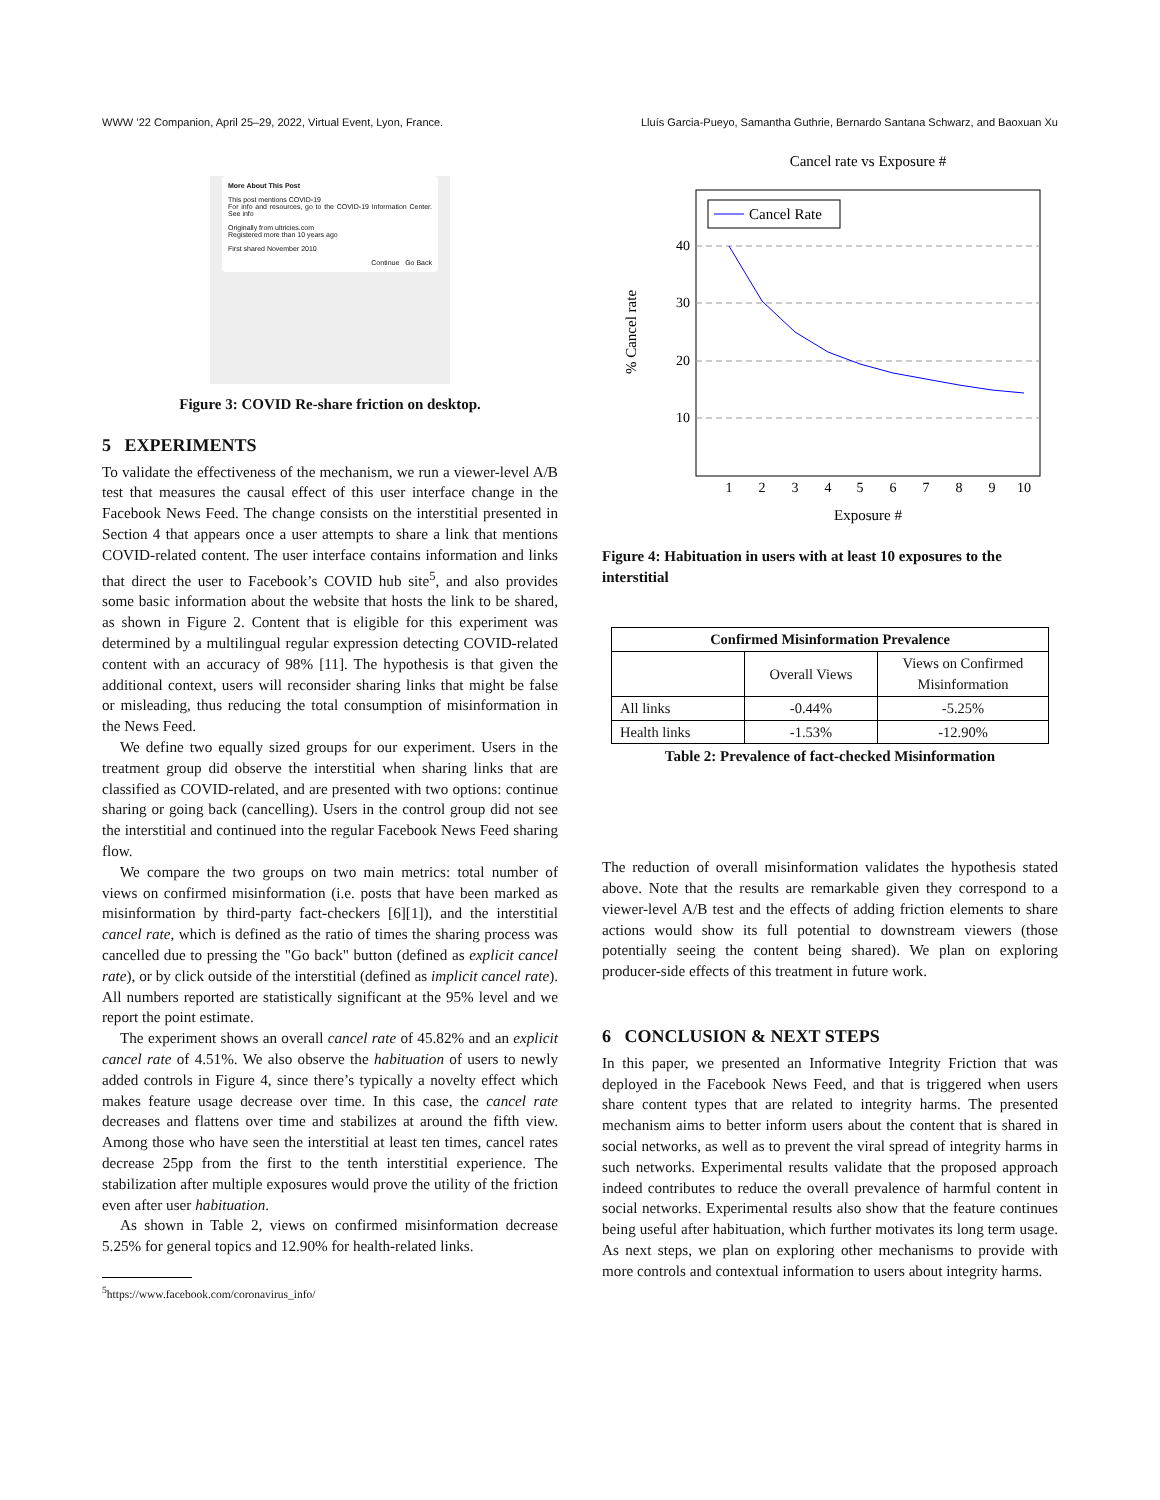WWW ’22 Companion, April 25–29, 2022, Virtual Event, Lyon, France. Lluís Garcia-Pueyo, Samantha Guthrie, Bernardo Santana Schwarz, and Baoxuan Xu
More About This Post
This post mentions COVID-19
For info and resources, go to the COVID-19 Information Center. See info
Originally from ultricies.com
Registered more than 10 years ago
First shared November 2010
Continue Go Back
Figure 3: COVID Re-share friction on desktop.
5 EXPERIMENTS
To validate the effectiveness of the mechanism, we run a viewer-level A/B test that measures the causal effect of this user interface change in the Facebook News Feed. The change consists on the interstitial presented in Section 4 that appears once a user attempts to share a link that mentions COVID-related content. The user interface contains information and links that direct the user to Facebook’s COVID hub site<sup>5</sup>, and also provides some basic information about the website that hosts the link to be shared, as shown in Figure 2. Content that is eligible for this experiment was determined by a multilingual regular expression detecting COVID-related content with an accuracy of 98% [11]. The hypothesis is that given the additional context, users will reconsider sharing links that might be false or misleading, thus reducing the total consumption of misinformation in the News Feed.
We define two equally sized groups for our experiment. Users in the treatment group did observe the interstitial when sharing links that are classified as COVID-related, and are presented with two options: continue sharing or going back (cancelling). Users in the control group did not see the interstitial and continued into the regular Facebook News Feed sharing flow.
We compare the two groups on two main metrics: total number of views on confirmed misinformation (i.e. posts that have been marked as misinformation by third-party fact-checkers [6][1]), and the interstitial cancel rate, which is defined as the ratio of times the sharing process was cancelled due to pressing the "Go back" button (defined as explicit cancel rate), or by click outside of the interstitial (defined as implicit cancel rate). All numbers reported are statistically significant at the 95% level and we report the point estimate.
The experiment shows an overall cancel rate of 45.82% and an explicit cancel rate of 4.51%. We also observe the habituation of users to newly added controls in Figure 4, since there’s typically a novelty effect which makes feature usage decrease over time. In this case, the cancel rate decreases and flattens over time and stabilizes at around the fifth view. Among those who have seen the interstitial at least ten times, cancel rates decrease 25pp from the first to the tenth interstitial experience. The stabilization after multiple exposures would prove the utility of the friction even after user habituation.
As shown in Table 2, views on confirmed misinformation decrease 5.25% for general topics and 12.90% for health-related links.
<sup>5</sup> https://www.facebook.com/coronavirus_info/
Cancel rate vs Exposure #
40
30
20
10
1
2
3
4
5
6
7
8
9
10
Exposure #
% Cancel rate
Cancel Rate
Figure 4: Habituation in users with at least 10 exposures to the interstitial
| Confirmed Misinformation Prevalence | | |
| --- | --- | --- |
| | Overall Views | Views on Confirmed Misinformation |
| All links | -0.44% | -5.25% |
| Health links | -1.53% | -12.90% |
Table 2: Prevalence of fact-checked Misinformation
The reduction of overall misinformation validates the hypothesis stated above. Note that the results are remarkable given they correspond to a viewer-level A/B test and the effects of adding friction elements to share actions would show its full potential to downstream viewers (those potentially seeing the content being shared). We plan on exploring producer-side effects of this treatment in future work.
6 CONCLUSION & NEXT STEPS
In this paper, we presented an Informative Integrity Friction that was deployed in the Facebook News Feed, and that is triggered when users share content types that are related to integrity harms. The presented mechanism aims to better inform users about the content that is shared in social networks, as well as to prevent the viral spread of integrity harms in such networks. Experimental results validate that the proposed approach indeed contributes to reduce the overall prevalence of harmful content in social networks. Experimental results also show that the feature continues being useful after habituation, which further motivates its long term usage. As next steps, we plan on exploring other mechanisms to provide with more controls and contextual information to users about integrity harms.